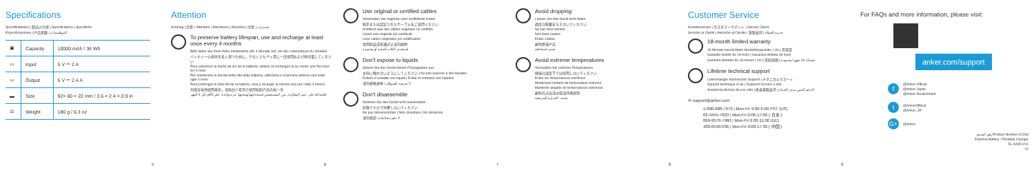Specifications
Spezifikationen | 製品の仕様 | Spécifications | Specifiche
Especificaciones | 产品参数 | المواصفات
| ▣ | Capacity | 10000 mAh / 36 Wh |
| ▭ | Input | 5 V ⎓ 2 A |
| ▭ | Output | 5 V ⎓ 2.4 A |
| ▬ | Size | 92× 60 × 22 mm / 3.6 × 2.4 × 0.9 in |
| ⚖ | Weight | 180 g / 6.3 oz |
5
Attention
Achtung | 注意 | Attention | Attenzione | Atención | 注意 | تحذيرات
To preserve battery lifespan, use and recharge at least once every 4 months
Bitte laden Sie Ihren Akku mindestens alle 4 Monate auf, um die Lebensdauer zu erhalten
バッテリーの寿命を長く保つために、少なくとも４ヶ月に一度使用および再充電してください
Pour préserver la durée de vie de la batterie, utilisez et rechargez-la au moins une fois tous les 4 mois
Per mantenere la durata della vita della batteria, utilizzarla e ricaricarla almeno una volta ogni 4 mesi
Para prolongar la vida útil de la batería, usar y recargar al menos una vez cada 4 meses
为保证电池使用寿命，请每四个月至少使用和给产品充电一次
للحفاظ على عمر البطارية، من المستحسن استخدامها وشحنها مرة واحدة على الأقل كل 4 أشهر
6
Use original or certified cables
Verwenden Sie originale oder zertifizierte Kabel
純正または認定されたケーブルをご使用ください
N'utilisez que des câbles originaux ou certifiés
Usare cavi originali o/o certificati
Usar cables originales y/o certificados
使用原装或者通过认证的线材
استخدم كابلات أصلية أو معتمدة
Don't expose to liquids
Setzen Sie das Gerät keinen Flüssigkeiten aus
水分に触れないようにしてください | Ne pas exposer à des liquides
Evitare il contatto con liquidi | Evitar el contacto con líquidos
请勿接触液体 | لا تعرضه للسوائل
Don't disassemble
Nehmen Sie das Gerät nicht auseinander
危険ですので分解しないでください
Ne pas désassembler | Non smontare | No desarmar
请勿拆卸 | لا تقم بتفكيكه
7
Avoid dropping
Lassen Sie das Gerät nicht fallen
過度な衝撃を与えないでください
Ne pas faire tomber
Non farlo cadere
Evitar caídas
避免跌落产品
تجنب اسقاطه
Avoid extreme temperatures
Vermeiden Sie extreme Temperaturen
極端な温度下では使用しないでください
Eviter les températures extrêmes
Mantenere lontano da temperature estreme
Mantener alejado de temperaturas extremas
避免在过高或过低温环境使用
تجنب الحرارة المرتفعة
8
Customer Service
Kundenservice | カスタマーサポート | Service Client
Servizio ai Clienti | Atención al Cliente | 客服支持 | خدمة العملاء
18-month limited warranty
18 Monate beschränkte Herstellergarantie | 18ヶ月保証
Garantie limitée de 18 mois | Garanzia limitata 18 mesi
Garantía limitada de 18 meses | 18个月质保期 | ضمانة 18 شهرا محدودة
Lifetime technical support
Lebenslanger technischer Support | テクニカルサポート
Support technique à vie | Supporto tecnico a vita
Asistencia técnica de por vida | 终身客服支持 | الدعم الفني مدى الحياة
✉ support@anker.com
1-800-988-7973 | Mon-Fri 9:00-5:00 PST (US)
03-4455-7823 | Mon-Fri 9:00-17:00 ( 日本 )
069-9579-7960 | Mon-Fri 6:00-11:00 (DE)
400-0550-036 | Mon-Fri 9:00-17:30 ( 中国 )
9
For FAQs and more information, please visit:
anker.com/support
f
@Anker Official
@Anker Japan
@Anker Deutschland
t
@AnkerOfficial
@Anker_JP
G+
@Anker
رقم المنتج Product Number A1263
External Battery / Portable Charger
51-A495-V01
10